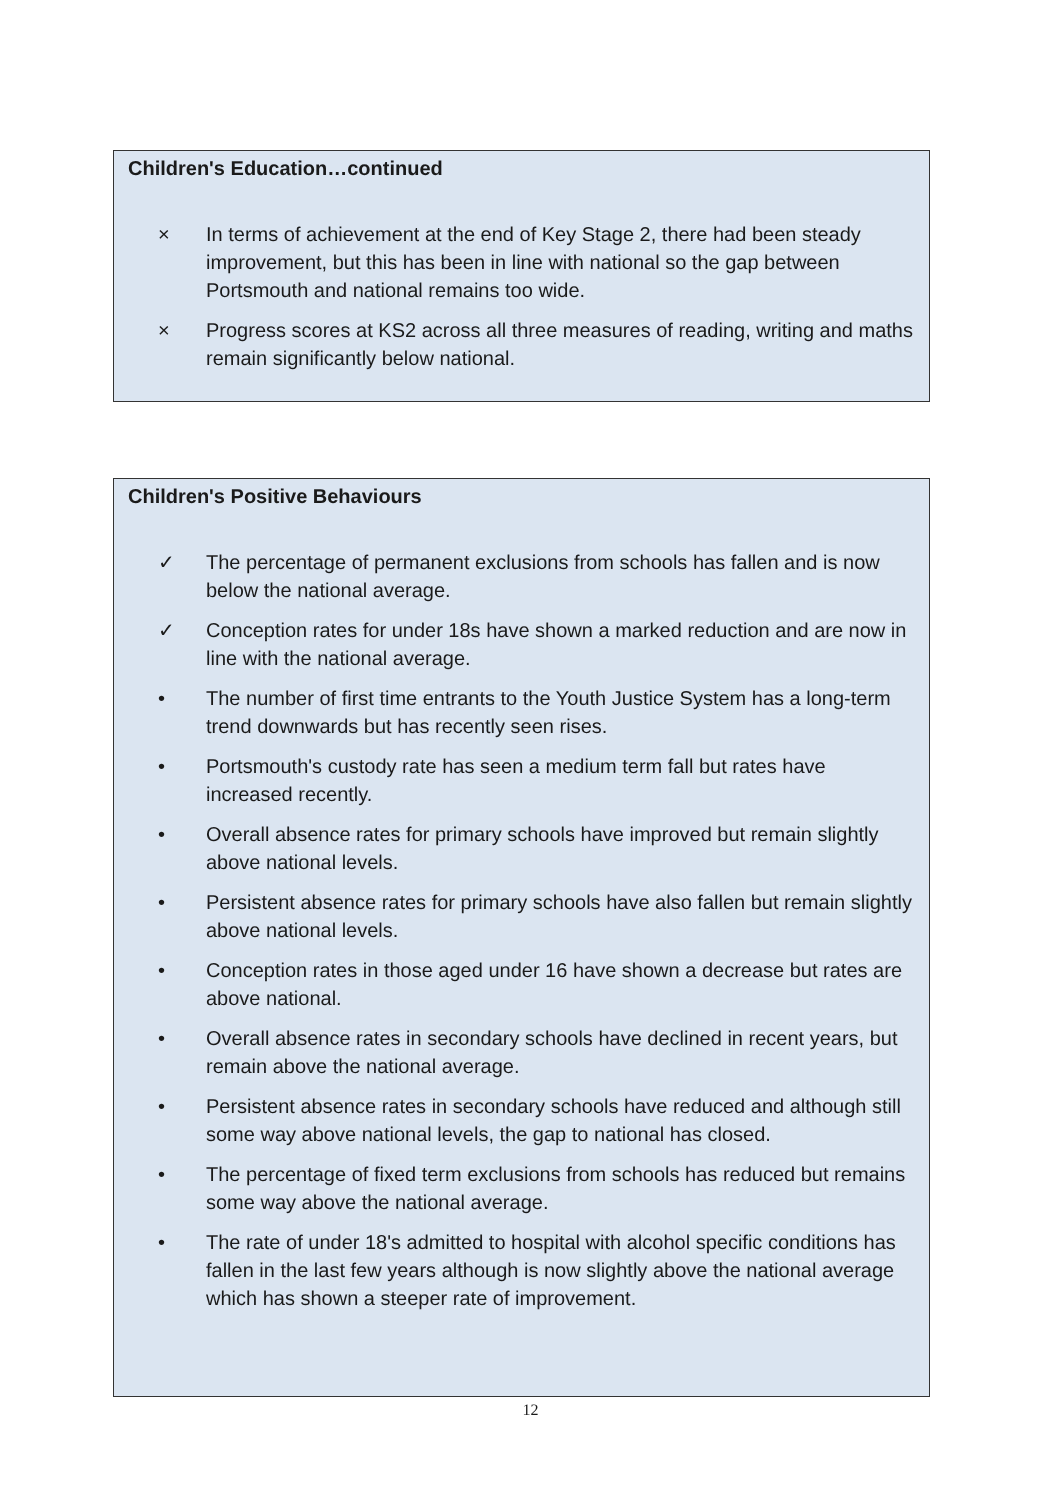Children's Education…continued
× In terms of achievement at the end of Key Stage 2, there had been steady improvement, but this has been in line with national so the gap between Portsmouth and national remains too wide.
× Progress scores at KS2 across all three measures of reading, writing and maths remain significantly below national.
Children's Positive Behaviours
✓ The percentage of permanent exclusions from schools has fallen and is now below the national average.
✓ Conception rates for under 18s have shown a marked reduction and are now in line with the national average.
• The number of first time entrants to the Youth Justice System has a long-term trend downwards but has recently seen rises.
• Portsmouth's custody rate has seen a medium term fall but rates have increased recently.
• Overall absence rates for primary schools have improved but remain slightly above national levels.
• Persistent absence rates for primary schools have also fallen but remain slightly above national levels.
• Conception rates in those aged under 16 have shown a decrease but rates are above national.
• Overall absence rates in secondary schools have declined in recent years, but remain above the national average.
• Persistent absence rates in secondary schools have reduced and although still some way above national levels, the gap to national has closed.
• The percentage of fixed term exclusions from schools has reduced but remains some way above the national average.
• The rate of under 18's admitted to hospital with alcohol specific conditions has fallen in the last few years although is now slightly above the national average which has shown a steeper rate of improvement.
12